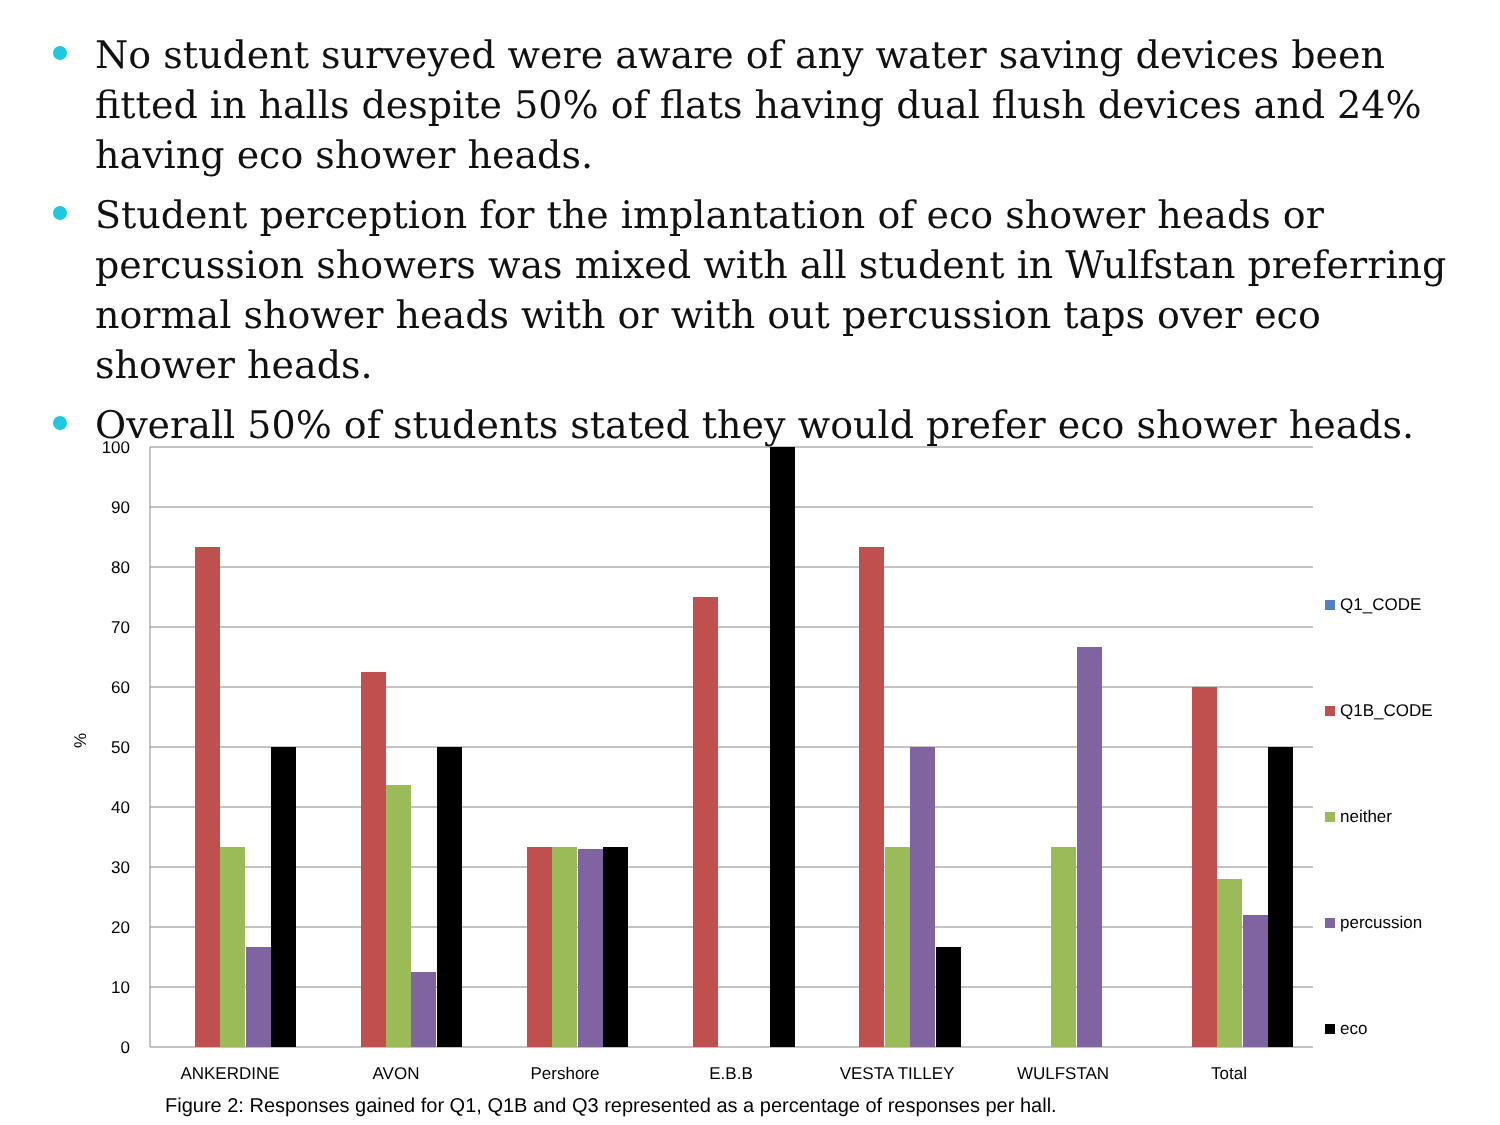No student surveyed were aware of any water saving devices been fitted in halls despite 50% of flats having dual flush devices and 24% having eco shower heads.
Student perception for the implantation of eco shower heads or percussion showers was mixed with all student in Wulfstan preferring normal shower heads with or with out percussion taps over eco shower heads.
Overall 50% of students stated they would prefer eco shower heads.
100
90
80
70
60
50
40
30
20
10
0
%
ANKERDINE
AVON
Pershore
E.B.B
VESTA TILLEY
WULFSTAN
Total
Q1_CODE
Q1B_CODE
neither
percussion
eco
Figure 2: Responses gained for Q1, Q1B and Q3 represented as a percentage of responses per hall.